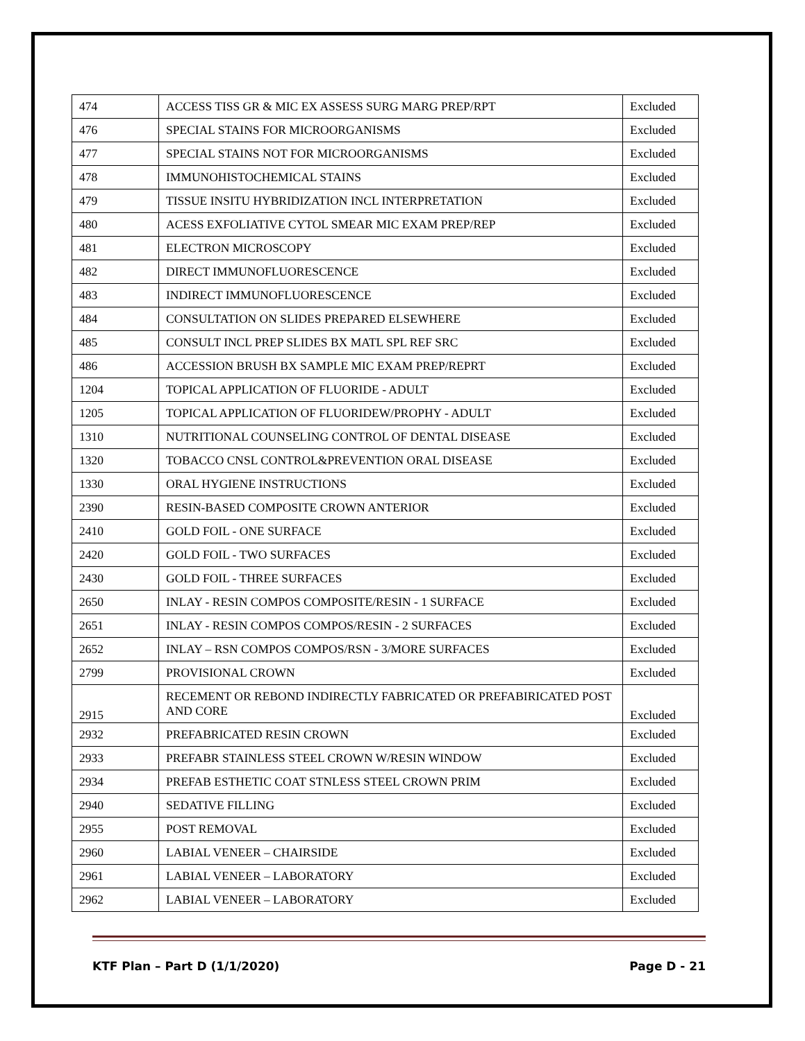| 474 | ACCESS TISS GR & MIC EX ASSESS SURG MARG PREP/RPT | Excluded |
| 476 | SPECIAL STAINS FOR MICROORGANISMS | Excluded |
| 477 | SPECIAL STAINS NOT FOR MICROORGANISMS | Excluded |
| 478 | IMMUNOHISTOCHEMICAL STAINS | Excluded |
| 479 | TISSUE INSITU HYBRIDIZATION INCL INTERPRETATION | Excluded |
| 480 | ACESS EXFOLIATIVE CYTOL SMEAR MIC EXAM PREP/REP | Excluded |
| 481 | ELECTRON MICROSCOPY | Excluded |
| 482 | DIRECT IMMUNOFLUORESCENCE | Excluded |
| 483 | INDIRECT IMMUNOFLUORESCENCE | Excluded |
| 484 | CONSULTATION ON SLIDES PREPARED ELSEWHERE | Excluded |
| 485 | CONSULT INCL PREP SLIDES BX MATL SPL REF SRC | Excluded |
| 486 | ACCESSION BRUSH BX SAMPLE MIC EXAM PREP/REPRT | Excluded |
| 1204 | TOPICAL APPLICATION OF FLUORIDE - ADULT | Excluded |
| 1205 | TOPICAL APPLICATION OF FLUORIDEW/PROPHY - ADULT | Excluded |
| 1310 | NUTRITIONAL COUNSELING CONTROL OF DENTAL DISEASE | Excluded |
| 1320 | TOBACCO CNSL CONTROL&PREVENTION ORAL DISEASE | Excluded |
| 1330 | ORAL HYGIENE INSTRUCTIONS | Excluded |
| 2390 | RESIN-BASED COMPOSITE CROWN ANTERIOR | Excluded |
| 2410 | GOLD FOIL - ONE SURFACE | Excluded |
| 2420 | GOLD FOIL - TWO SURFACES | Excluded |
| 2430 | GOLD FOIL - THREE SURFACES | Excluded |
| 2650 | INLAY - RESIN COMPOS COMPOSITE/RESIN - 1 SURFACE | Excluded |
| 2651 | INLAY - RESIN COMPOS COMPOS/RESIN - 2 SURFACES | Excluded |
| 2652 | INLAY – RSN COMPOS COMPOS/RSN - 3/MORE SURFACES | Excluded |
| 2799 | PROVISIONAL CROWN | Excluded |
| 2915 | RECEMENT OR REBOND INDIRECTLY FABRICATED OR PREFABIRICATED POST AND CORE | Excluded |
| 2932 | PREFABRICATED RESIN CROWN | Excluded |
| 2933 | PREFABR STAINLESS STEEL CROWN W/RESIN WINDOW | Excluded |
| 2934 | PREFAB ESTHETIC COAT STNLESS STEEL CROWN PRIM | Excluded |
| 2940 | SEDATIVE FILLING | Excluded |
| 2955 | POST REMOVAL | Excluded |
| 2960 | LABIAL VENEER – CHAIRSIDE | Excluded |
| 2961 | LABIAL VENEER – LABORATORY | Excluded |
| 2962 | LABIAL VENEER – LABORATORY | Excluded |
KTF Plan – Part D (1/1/2020) Page D - 21